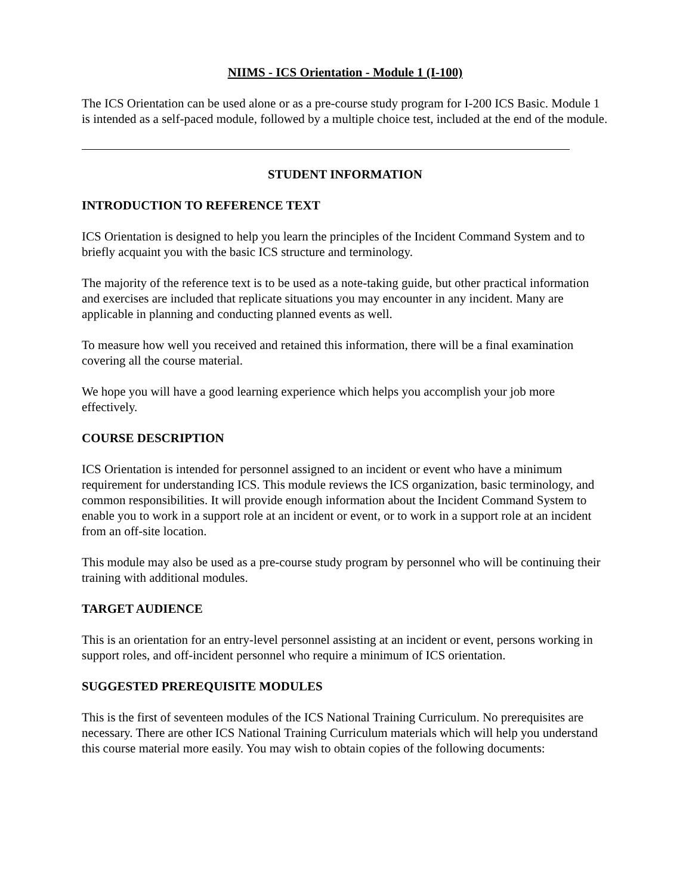NIIMS - ICS Orientation - Module 1 (I-100)
The ICS Orientation can be used alone or as a pre-course study program for I-200 ICS Basic. Module 1 is intended as a self-paced module, followed by a multiple choice test, included at the end of the module.
STUDENT INFORMATION
INTRODUCTION TO REFERENCE TEXT
ICS Orientation is designed to help you learn the principles of the Incident Command System and to briefly acquaint you with the basic ICS structure and terminology.
The majority of the reference text is to be used as a note-taking guide, but other practical information and exercises are included that replicate situations you may encounter in any incident. Many are applicable in planning and conducting planned events as well.
To measure how well you received and retained this information, there will be a final examination covering all the course material.
We hope you will have a good learning experience which helps you accomplish your job more effectively.
COURSE DESCRIPTION
ICS Orientation is intended for personnel assigned to an incident or event who have a minimum requirement for understanding ICS. This module reviews the ICS organization, basic terminology, and common responsibilities. It will provide enough information about the Incident Command System to enable you to work in a support role at an incident or event, or to work in a support role at an incident from an off-site location.
This module may also be used as a pre-course study program by personnel who will be continuing their training with additional modules.
TARGET AUDIENCE
This is an orientation for an entry-level personnel assisting at an incident or event, persons working in support roles, and off-incident personnel who require a minimum of ICS orientation.
SUGGESTED PREREQUISITE MODULES
This is the first of seventeen modules of the ICS National Training Curriculum. No prerequisites are necessary. There are other ICS National Training Curriculum materials which will help you understand this course material more easily. You may wish to obtain copies of the following documents: